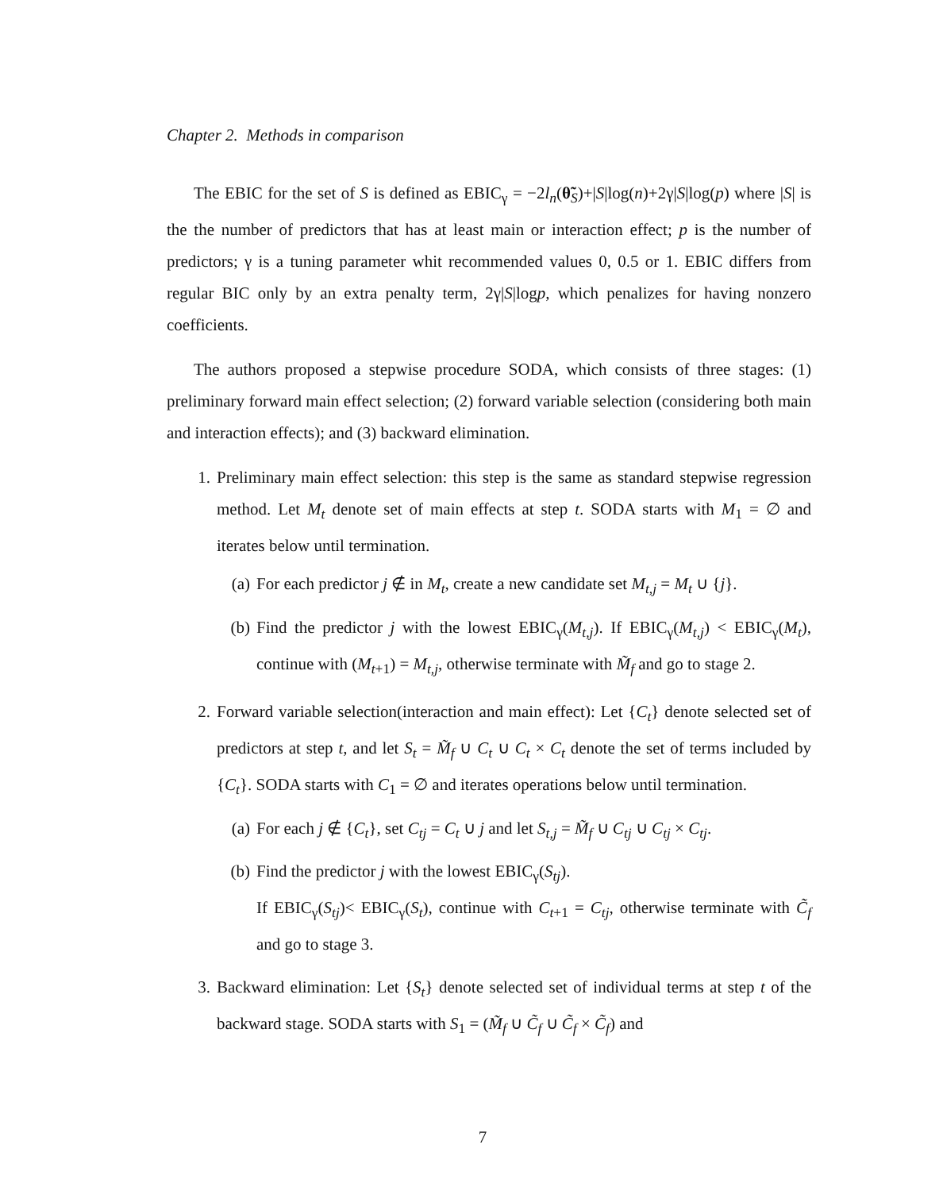Chapter 2. Methods in comparison
The EBIC for the set of S is defined as EBIC<sub>γ</sub> = −2l<sub>n</sub>(θ̃<sub>S</sub>)+|S|log(n)+2γ|S|log(p) where |S| is the the number of predictors that has at least main or interaction effect; p is the number of predictors; γ is a tuning parameter whit recommended values 0, 0.5 or 1. EBIC differs from regular BIC only by an extra penalty term, 2γ|S|logp, which penalizes for having nonzero coefficients.
The authors proposed a stepwise procedure SODA, which consists of three stages: (1) preliminary forward main effect selection; (2) forward variable selection (considering both main and interaction effects); and (3) backward elimination.
1. Preliminary main effect selection: this step is the same as standard stepwise regression method. Let M<sub>t</sub> denote set of main effects at step t. SODA starts with M<sub>1</sub> = ∅ and iterates below until termination.
(a) For each predictor j ∉ in M<sub>t</sub>, create a new candidate set M<sub>t,j</sub> = M<sub>t</sub> ∪ {j}.
(b) Find the predictor j with the lowest EBIC<sub>γ</sub>(M<sub>t,j</sub>). If EBIC<sub>γ</sub>(M<sub>t,j</sub>) < EBIC<sub>γ</sub>(M<sub>t</sub>), continue with (M<sub>t+1</sub>) = M<sub>t,j</sub>, otherwise terminate with M̃<sub>f</sub> and go to stage 2.
2. Forward variable selection(interaction and main effect): Let {C<sub>t</sub>} denote selected set of predictors at step t, and let S<sub>t</sub> = M̃<sub>f</sub> ∪ C<sub>t</sub> ∪ C<sub>t</sub> × C<sub>t</sub> denote the set of terms included by {C<sub>t</sub>}. SODA starts with C<sub>1</sub> = ∅ and iterates operations below until termination.
(a) For each j ∉ {C<sub>t</sub>}, set C<sub>tj</sub> = C<sub>t</sub> ∪ j and let S<sub>t,j</sub> = M̃<sub>f</sub> ∪ C<sub>tj</sub> ∪ C<sub>tj</sub> × C<sub>tj</sub>.
(b) Find the predictor j with the lowest EBIC<sub>γ</sub>(S<sub>tj</sub>).
If EBIC<sub>γ</sub>(S<sub>tj</sub>)< EBIC<sub>γ</sub>(S<sub>t</sub>), continue with C<sub>t+1</sub> = C<sub>tj</sub>, otherwise terminate with C̃<sub>f</sub> and go to stage 3.
3. Backward elimination: Let {S<sub>t</sub>} denote selected set of individual terms at step t of the backward stage. SODA starts with S<sub>1</sub> = (M̃<sub>f</sub> ∪ C̃<sub>f</sub> ∪ C̃<sub>f</sub> × C̃<sub>f</sub>) and
7